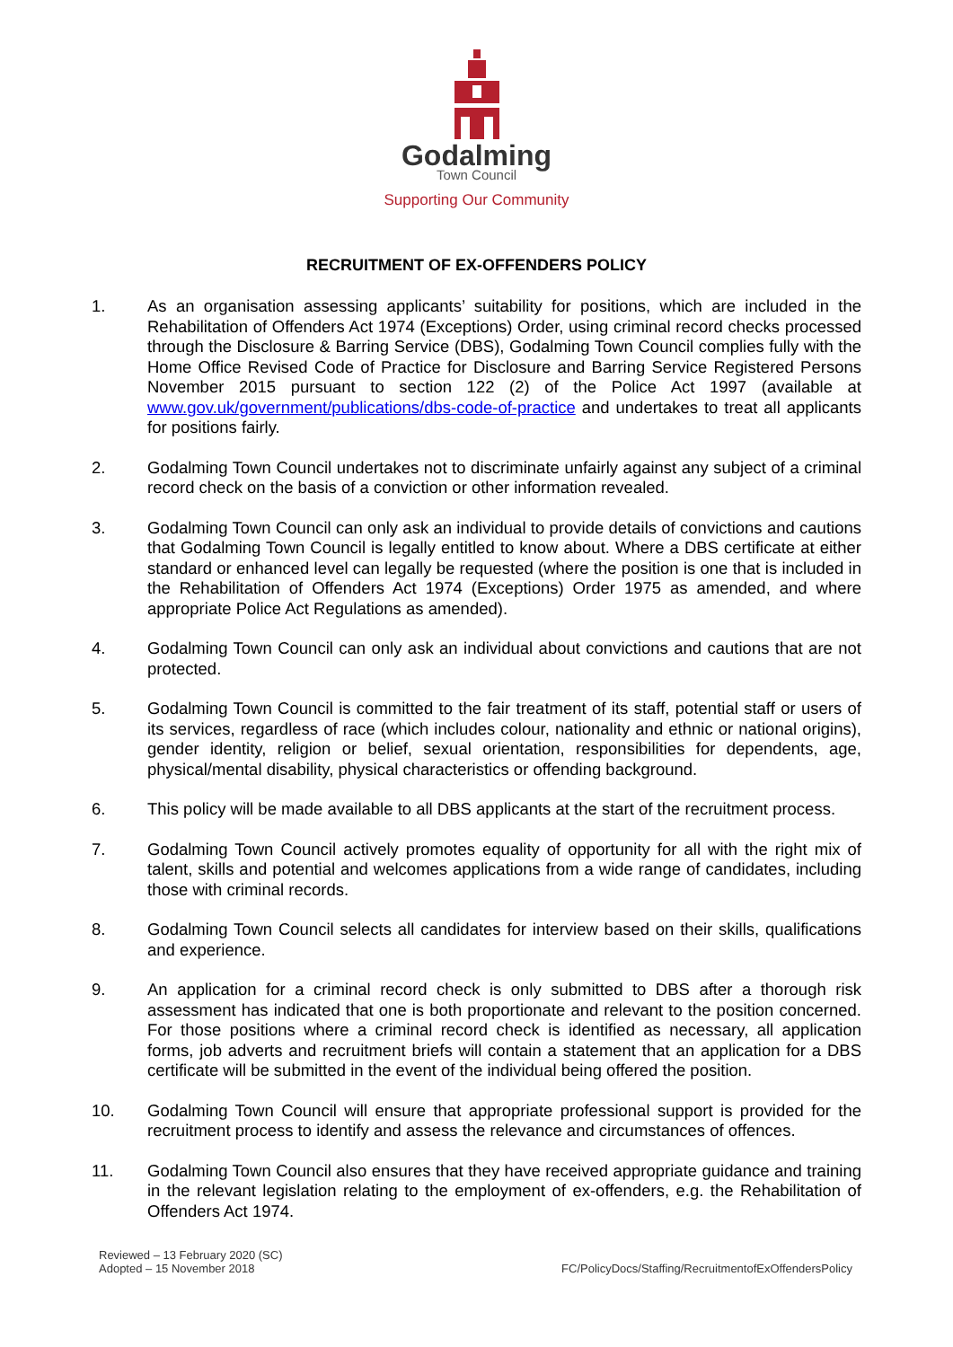Godalming
Town Council
Supporting Our Community
RECRUITMENT OF EX-OFFENDERS POLICY
1. As an organisation assessing applicants’ suitability for positions, which are included in the Rehabilitation of Offenders Act 1974 (Exceptions) Order, using criminal record checks processed through the Disclosure & Barring Service (DBS), Godalming Town Council complies fully with the Home Office Revised Code of Practice for Disclosure and Barring Service Registered Persons November 2015 pursuant to section 122 (2) of the Police Act 1997 (available at www.gov.uk/government/publications/dbs-code-of-practice and undertakes to treat all applicants for positions fairly.
2. Godalming Town Council undertakes not to discriminate unfairly against any subject of a criminal record check on the basis of a conviction or other information revealed.
3. Godalming Town Council can only ask an individual to provide details of convictions and cautions that Godalming Town Council is legally entitled to know about. Where a DBS certificate at either standard or enhanced level can legally be requested (where the position is one that is included in the Rehabilitation of Offenders Act 1974 (Exceptions) Order 1975 as amended, and where appropriate Police Act Regulations as amended).
4. Godalming Town Council can only ask an individual about convictions and cautions that are not protected.
5. Godalming Town Council is committed to the fair treatment of its staff, potential staff or users of its services, regardless of race (which includes colour, nationality and ethnic or national origins), gender identity, religion or belief, sexual orientation, responsibilities for dependents, age, physical/mental disability, physical characteristics or offending background.
6. This policy will be made available to all DBS applicants at the start of the recruitment process.
7. Godalming Town Council actively promotes equality of opportunity for all with the right mix of talent, skills and potential and welcomes applications from a wide range of candidates, including those with criminal records.
8. Godalming Town Council selects all candidates for interview based on their skills, qualifications and experience.
9. An application for a criminal record check is only submitted to DBS after a thorough risk assessment has indicated that one is both proportionate and relevant to the position concerned. For those positions where a criminal record check is identified as necessary, all application forms, job adverts and recruitment briefs will contain a statement that an application for a DBS certificate will be submitted in the event of the individual being offered the position.
10. Godalming Town Council will ensure that appropriate professional support is provided for the recruitment process to identify and assess the relevance and circumstances of offences.
11. Godalming Town Council also ensures that they have received appropriate guidance and training in the relevant legislation relating to the employment of ex-offenders, e.g. the Rehabilitation of Offenders Act 1974.
Reviewed – 13 February 2020 (SC)
Adopted – 15 November 2018
FC/PolicyDocs/Staffing/RecruitmentofExOffendersPolicy